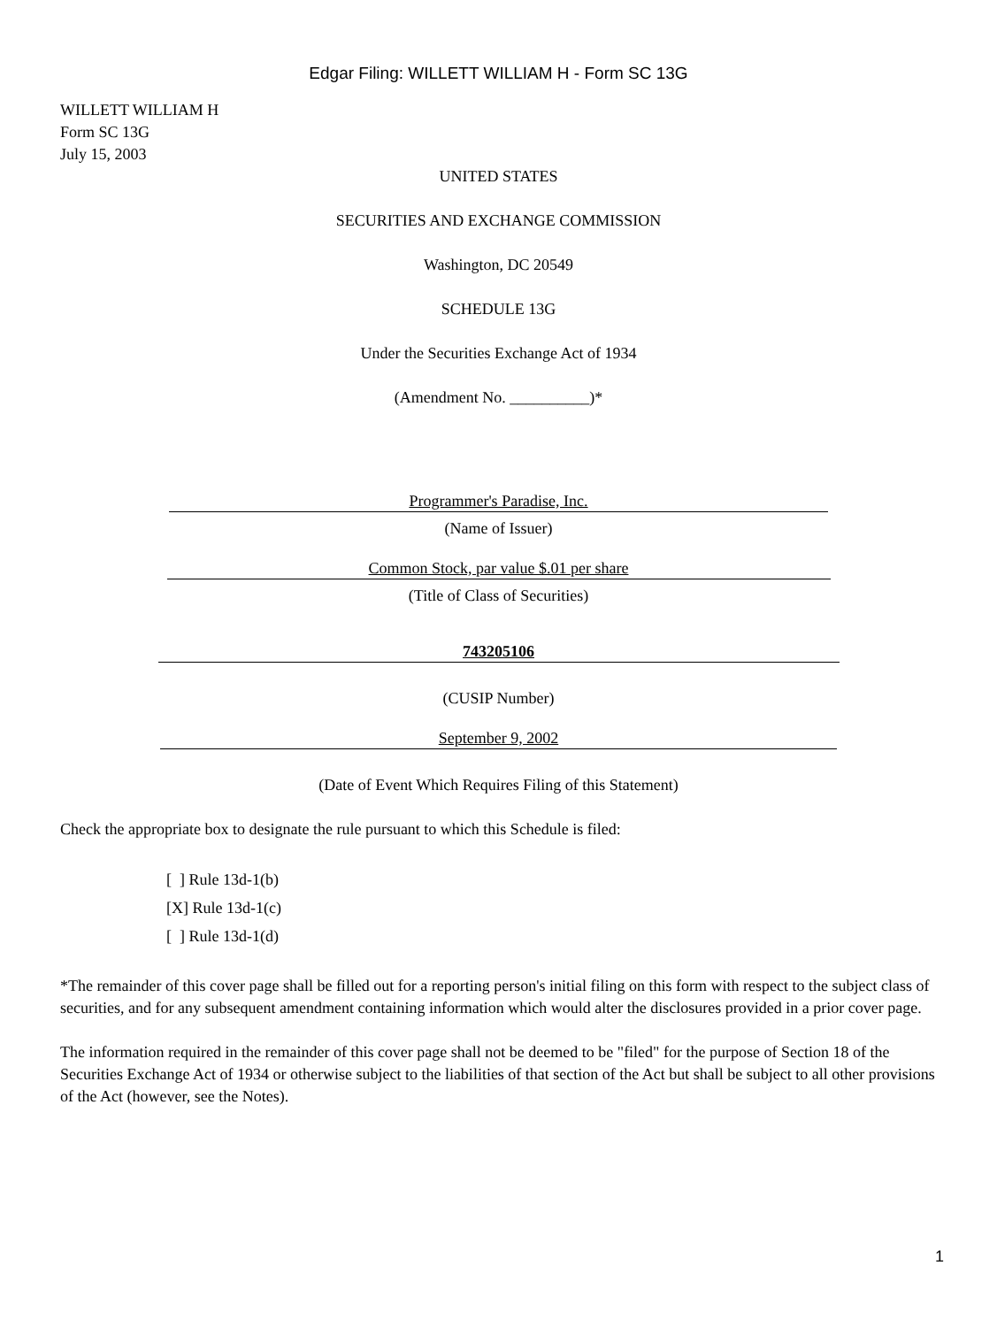Edgar Filing: WILLETT WILLIAM H - Form SC 13G
WILLETT WILLIAM H
Form SC 13G
July 15, 2003
UNITED STATES
SECURITIES AND EXCHANGE COMMISSION
Washington, DC 20549
SCHEDULE 13G
Under the Securities Exchange Act of 1934
(Amendment No. __________)*
Programmer's Paradise, Inc.
(Name of Issuer)
Common Stock, par value $.01 per share
(Title of Class of Securities)
743205106
(CUSIP Number)
September 9, 2002
(Date of Event Which Requires Filing of this Statement)
Check the appropriate box to designate the rule pursuant to which this Schedule is filed:
[ ] Rule 13d-1(b)
[X] Rule 13d-1(c)
[ ] Rule 13d-1(d)
*The remainder of this cover page shall be filled out for a reporting person's initial filing on this form with respect to the subject class of securities, and for any subsequent amendment containing information which would alter the disclosures provided in a prior cover page.
The information required in the remainder of this cover page shall not be deemed to be "filed" for the purpose of Section 18 of the Securities Exchange Act of 1934 or otherwise subject to the liabilities of that section of the Act but shall be subject to all other provisions of the Act (however, see the Notes).
1